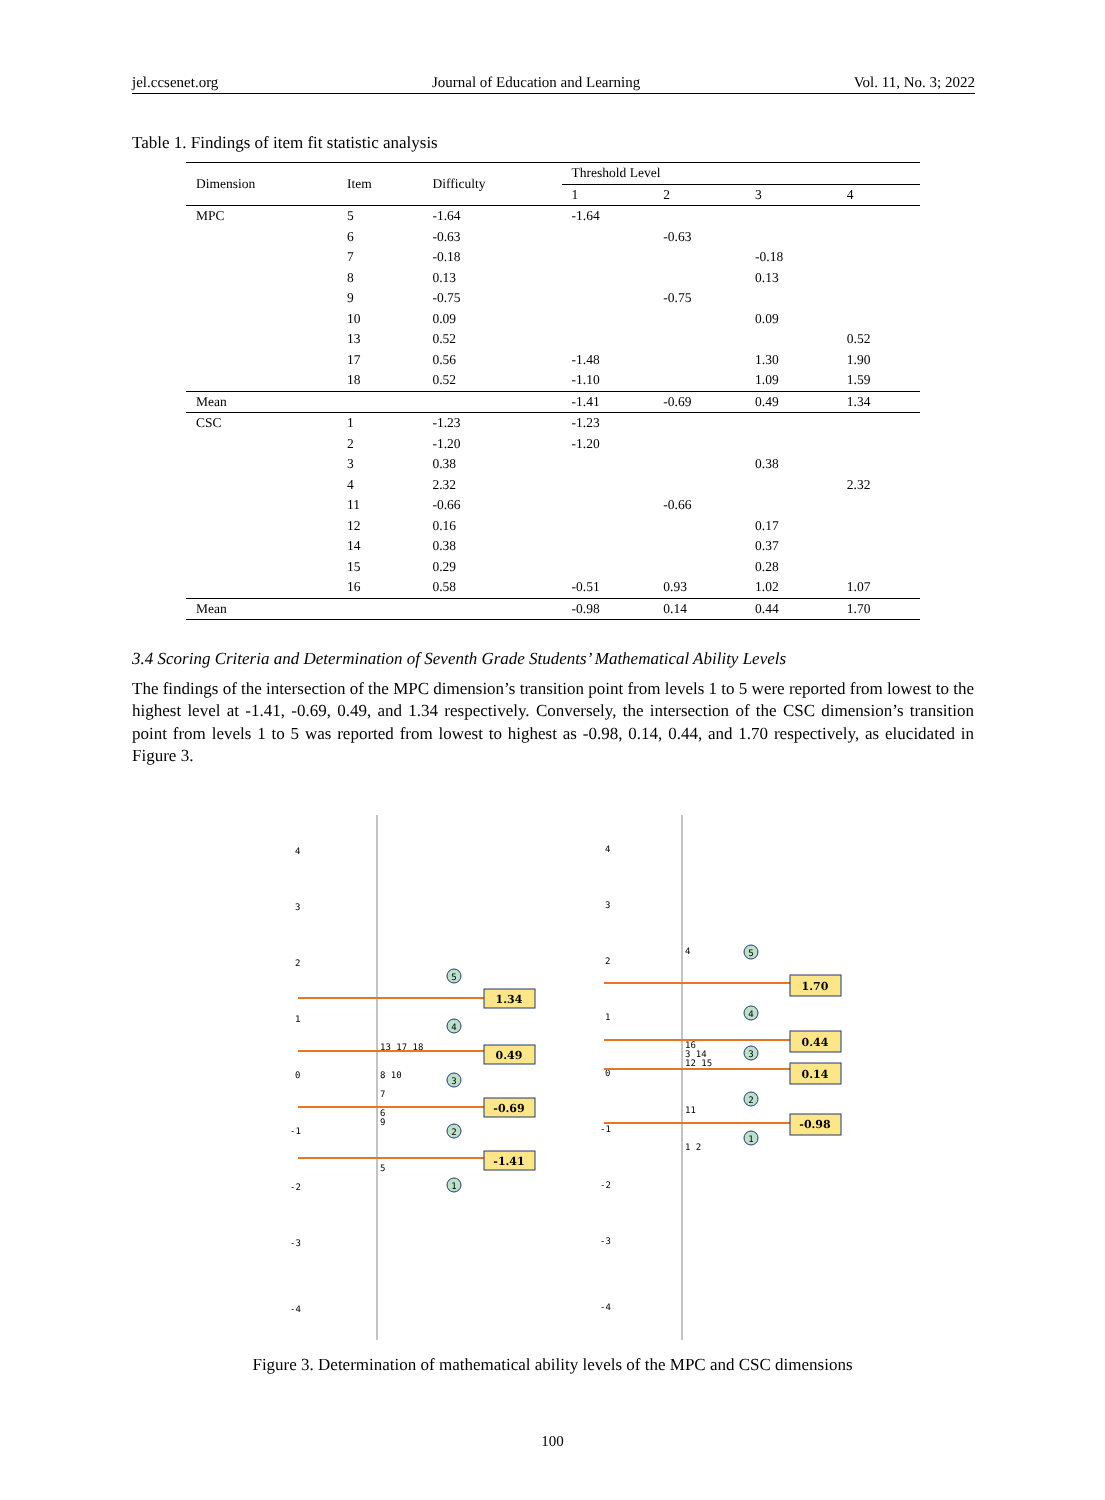jel.ccsenet.org Journal of Education and Learning Vol. 11, No. 3; 2022
Table 1. Findings of item fit statistic analysis
| Dimension | Item | Difficulty | Threshold Level | | | |
| --- | --- | --- | --- | --- | --- | --- |
| | | | 1 | 2 | 3 | 4 |
| MPC | 5 | -1.64 | -1.64 | | | |
| | 6 | -0.63 | | -0.63 | | |
| | 7 | -0.18 | | | -0.18 | |
| | 8 | 0.13 | | | 0.13 | |
| | 9 | -0.75 | | -0.75 | | |
| | 10 | 0.09 | | | 0.09 | |
| | 13 | 0.52 | | | | 0.52 |
| | 17 | 0.56 | -1.48 | | 1.30 | 1.90 |
| | 18 | 0.52 | -1.10 | | 1.09 | 1.59 |
| Mean | | | -1.41 | -0.69 | 0.49 | 1.34 |
| CSC | 1 | -1.23 | -1.23 | | | |
| | 2 | -1.20 | -1.20 | | | |
| | 3 | 0.38 | | | 0.38 | |
| | 4 | 2.32 | | | | 2.32 |
| | 11 | -0.66 | | -0.66 | | |
| | 12 | 0.16 | | | 0.17 | |
| | 14 | 0.38 | | | 0.37 | |
| | 15 | 0.29 | | | 0.28 | |
| | 16 | 0.58 | -0.51 | 0.93 | 1.02 | 1.07 |
| Mean | | | -0.98 | 0.14 | 0.44 | 1.70 |
3.4 Scoring Criteria and Determination of Seventh Grade Students’ Mathematical Ability Levels
The findings of the intersection of the MPC dimension’s transition point from levels 1 to 5 were reported from lowest to the highest level at -1.41, -0.69, 0.49, and 1.34 respectively. Conversely, the intersection of the CSC dimension’s transition point from levels 1 to 5 was reported from lowest to highest as -0.98, 0.14, 0.44, and 1.70 respectively, as elucidated in Figure 3.
4
3
2
1
0
-1
-2
-3
-4
4
3
2
1
0
-1
-2
-3
-4
13 17 18
8 10
7
6
9
5
4
16
3 14
12 15
11
1 2
1.34
0.49
-0.69
-1.41
1.70
0.44
0.14
-0.98
5
4
3
2
1
5
4
3
2
1
Figure 3. Determination of mathematical ability levels of the MPC and CSC dimensions
100